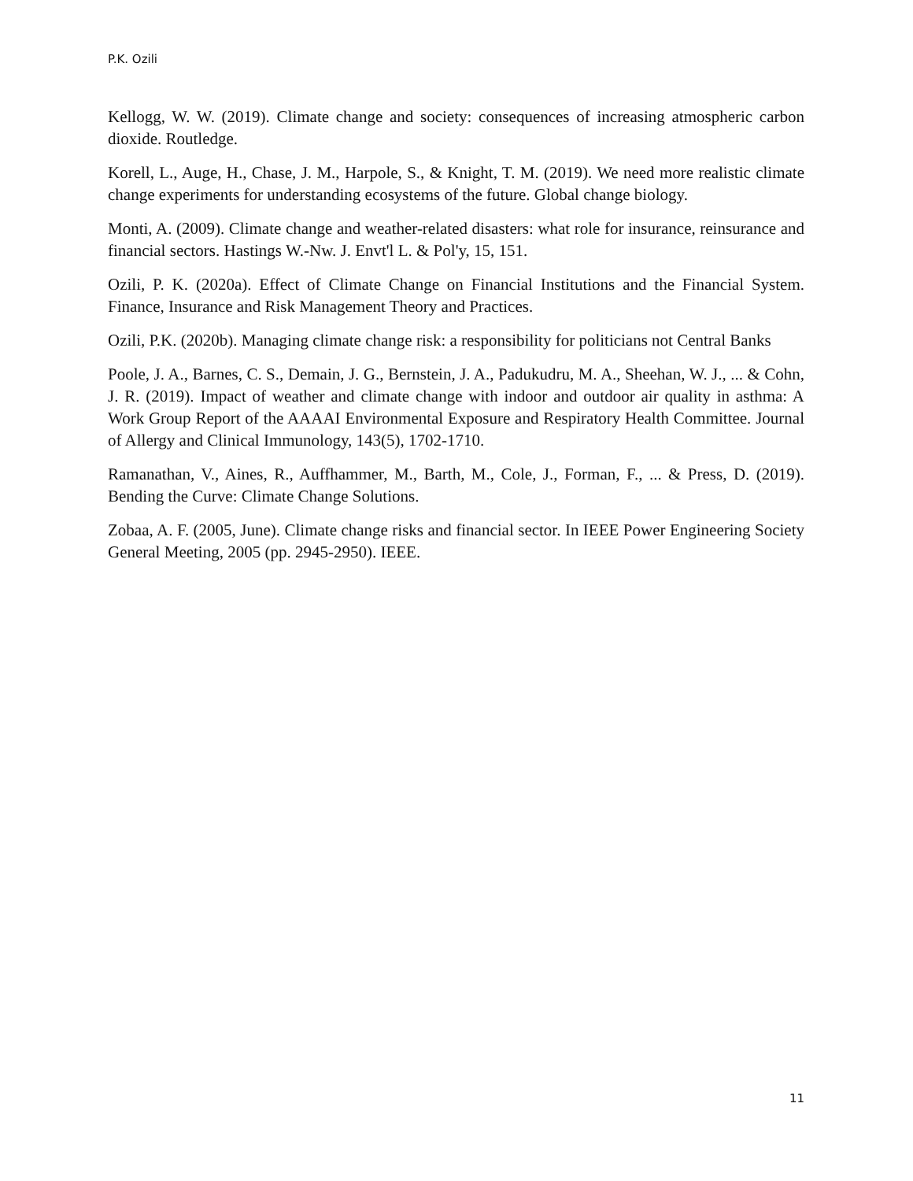P.K. Ozili
Kellogg, W. W. (2019). Climate change and society: consequences of increasing atmospheric carbon dioxide. Routledge.
Korell, L., Auge, H., Chase, J. M., Harpole, S., & Knight, T. M. (2019). We need more realistic climate change experiments for understanding ecosystems of the future. Global change biology.
Monti, A. (2009). Climate change and weather-related disasters: what role for insurance, reinsurance and financial sectors. Hastings W.-Nw. J. Envt'l L. & Pol'y, 15, 151.
Ozili, P. K. (2020a). Effect of Climate Change on Financial Institutions and the Financial System. Finance, Insurance and Risk Management Theory and Practices.
Ozili, P.K. (2020b). Managing climate change risk: a responsibility for politicians not Central Banks
Poole, J. A., Barnes, C. S., Demain, J. G., Bernstein, J. A., Padukudru, M. A., Sheehan, W. J., ... & Cohn, J. R. (2019). Impact of weather and climate change with indoor and outdoor air quality in asthma: A Work Group Report of the AAAAI Environmental Exposure and Respiratory Health Committee. Journal of Allergy and Clinical Immunology, 143(5), 1702-1710.
Ramanathan, V., Aines, R., Auffhammer, M., Barth, M., Cole, J., Forman, F., ... & Press, D. (2019). Bending the Curve: Climate Change Solutions.
Zobaa, A. F. (2005, June). Climate change risks and financial sector. In IEEE Power Engineering Society General Meeting, 2005 (pp. 2945-2950). IEEE.
11